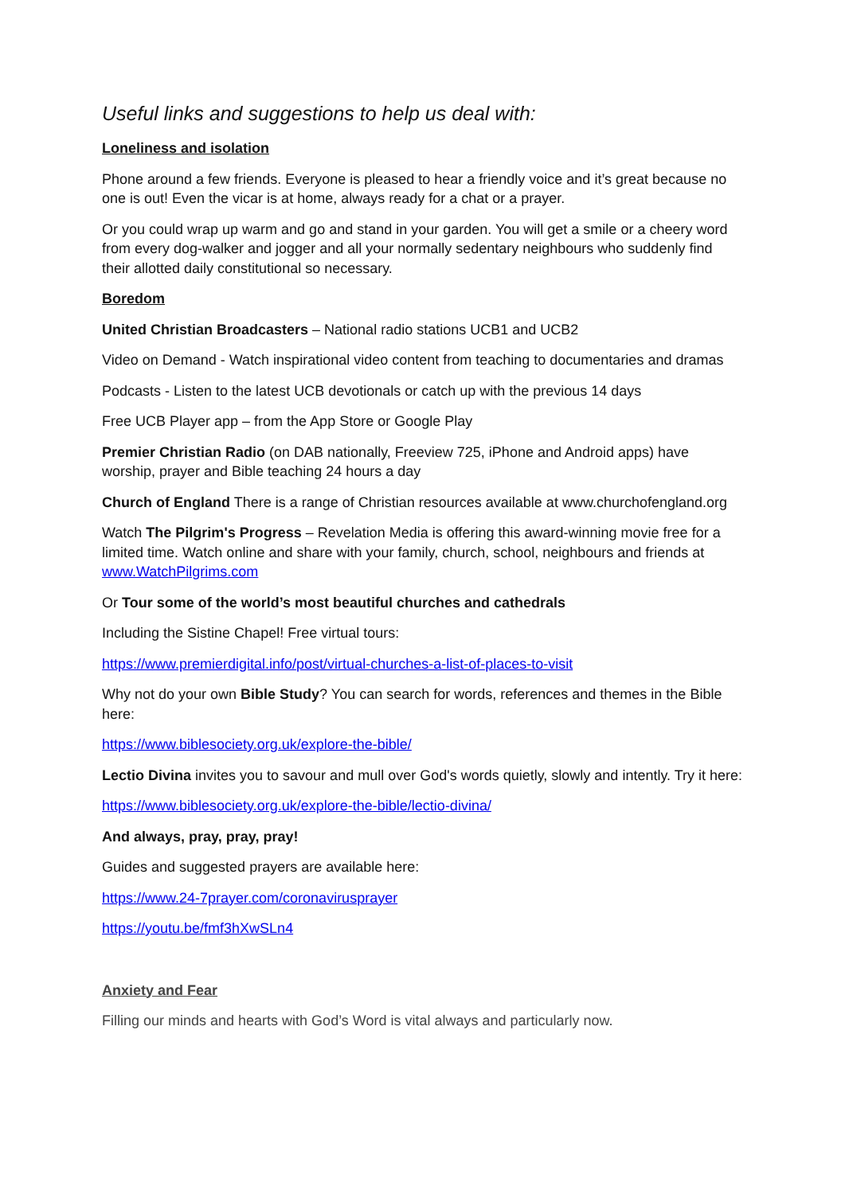Useful links and suggestions to help us deal with:
Loneliness and isolation
Phone around a few friends. Everyone is pleased to hear a friendly voice and it’s great because no one is out! Even the vicar is at home, always ready for a chat or a prayer.
Or you could wrap up warm and go and stand in your garden. You will get a smile or a cheery word from every dog-walker and jogger and all your normally sedentary neighbours who suddenly find their allotted daily constitutional so necessary.
Boredom
United Christian Broadcasters – National radio stations UCB1 and UCB2
Video on Demand - Watch inspirational video content from teaching to documentaries and dramas
Podcasts - Listen to the latest UCB devotionals or catch up with the previous 14 days
Free UCB Player app – from the App Store or Google Play
Premier Christian Radio (on DAB nationally, Freeview 725, iPhone and Android apps) have worship, prayer and Bible teaching 24 hours a day
Church of England There is a range of Christian resources available at www.churchofengland.org
Watch The Pilgrim's Progress – Revelation Media is offering this award-winning movie free for a limited time. Watch online and share with your family, church, school, neighbours and friends at www.WatchPilgrims.com
Or Tour some of the world’s most beautiful churches and cathedrals
Including the Sistine Chapel! Free virtual tours:
https://www.premierdigital.info/post/virtual-churches-a-list-of-places-to-visit
Why not do your own Bible Study? You can search for words, references and themes in the Bible here:
https://www.biblesociety.org.uk/explore-the-bible/
Lectio Divina invites you to savour and mull over God's words quietly, slowly and intently. Try it here:
https://www.biblesociety.org.uk/explore-the-bible/lectio-divina/
And always, pray, pray, pray!
Guides and suggested prayers are available here:
https://www.24-7prayer.com/coronavirusprayer
https://youtu.be/fmf3hXwSLn4
Anxiety and Fear
Filling our minds and hearts with God’s Word is vital always and particularly now.